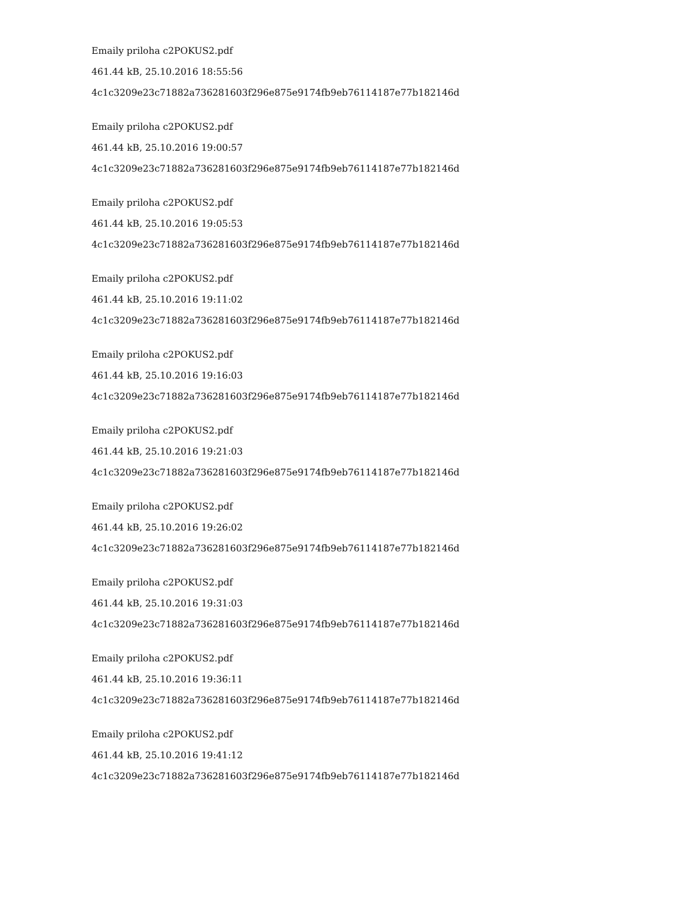Emaily priloha c2POKUS2.pdf
461.44 kB, 25.10.2016 18:55:56
4c1c3209e23c71882a736281603f296e875e9174fb9eb76114187e77b182146d
Emaily priloha c2POKUS2.pdf
461.44 kB, 25.10.2016 19:00:57
4c1c3209e23c71882a736281603f296e875e9174fb9eb76114187e77b182146d
Emaily priloha c2POKUS2.pdf
461.44 kB, 25.10.2016 19:05:53
4c1c3209e23c71882a736281603f296e875e9174fb9eb76114187e77b182146d
Emaily priloha c2POKUS2.pdf
461.44 kB, 25.10.2016 19:11:02
4c1c3209e23c71882a736281603f296e875e9174fb9eb76114187e77b182146d
Emaily priloha c2POKUS2.pdf
461.44 kB, 25.10.2016 19:16:03
4c1c3209e23c71882a736281603f296e875e9174fb9eb76114187e77b182146d
Emaily priloha c2POKUS2.pdf
461.44 kB, 25.10.2016 19:21:03
4c1c3209e23c71882a736281603f296e875e9174fb9eb76114187e77b182146d
Emaily priloha c2POKUS2.pdf
461.44 kB, 25.10.2016 19:26:02
4c1c3209e23c71882a736281603f296e875e9174fb9eb76114187e77b182146d
Emaily priloha c2POKUS2.pdf
461.44 kB, 25.10.2016 19:31:03
4c1c3209e23c71882a736281603f296e875e9174fb9eb76114187e77b182146d
Emaily priloha c2POKUS2.pdf
461.44 kB, 25.10.2016 19:36:11
4c1c3209e23c71882a736281603f296e875e9174fb9eb76114187e77b182146d
Emaily priloha c2POKUS2.pdf
461.44 kB, 25.10.2016 19:41:12
4c1c3209e23c71882a736281603f296e875e9174fb9eb76114187e77b182146d